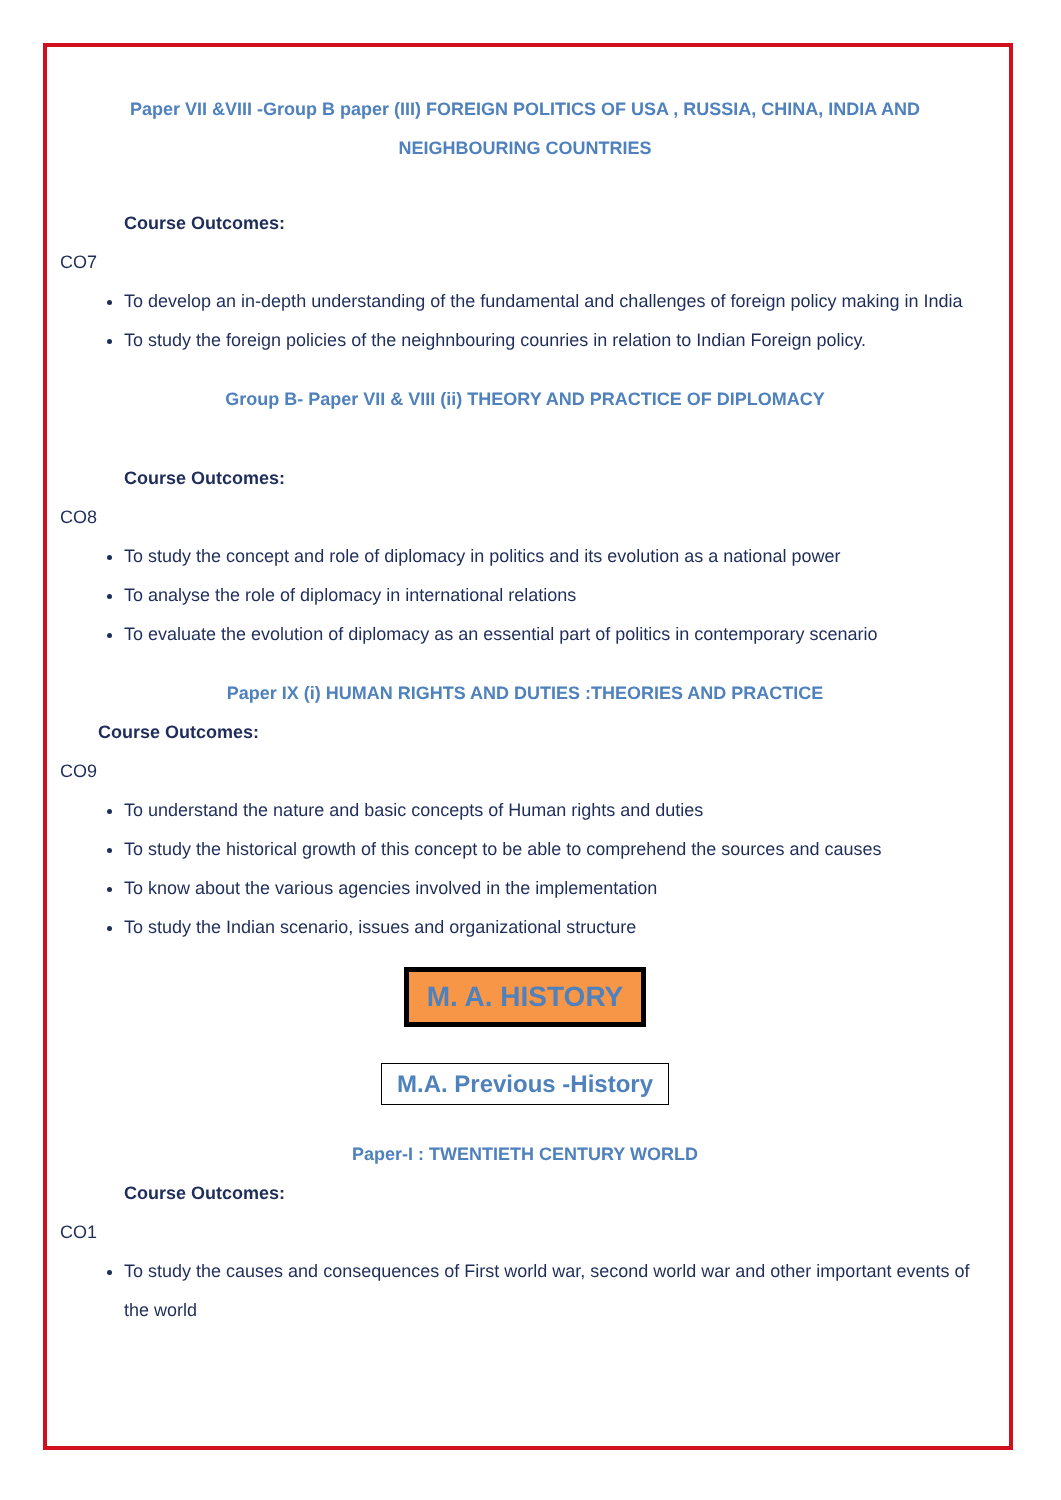Paper VII &VIII -Group B paper (III) FOREIGN POLITICS OF USA , RUSSIA, CHINA, INDIA AND NEIGHBOURING COUNTRIES
Course Outcomes:
CO7
To develop an in-depth understanding of the fundamental and challenges of foreign policy making in India
To study the foreign policies of the neighnbouring counries in relation to Indian Foreign policy.
Group B- Paper VII & VIII (ii) THEORY AND PRACTICE OF DIPLOMACY
Course Outcomes:
CO8
To study the concept and role of diplomacy in politics and its evolution as a national power
To analyse the role of diplomacy in international relations
To evaluate the evolution of diplomacy as an essential part of politics in contemporary scenario
Paper IX (i) HUMAN RIGHTS AND DUTIES :THEORIES AND PRACTICE
Course Outcomes:
CO9
To understand the nature and basic concepts of Human rights and duties
To study the historical growth of this concept to be able to comprehend the sources and causes
To know about the various agencies involved in the implementation
To study the Indian scenario, issues and organizational structure
M. A. HISTORY
M.A. Previous -History
Paper-I : TWENTIETH CENTURY WORLD
Course Outcomes:
CO1
To study the causes and consequences of First world war, second world war and other important events of the world